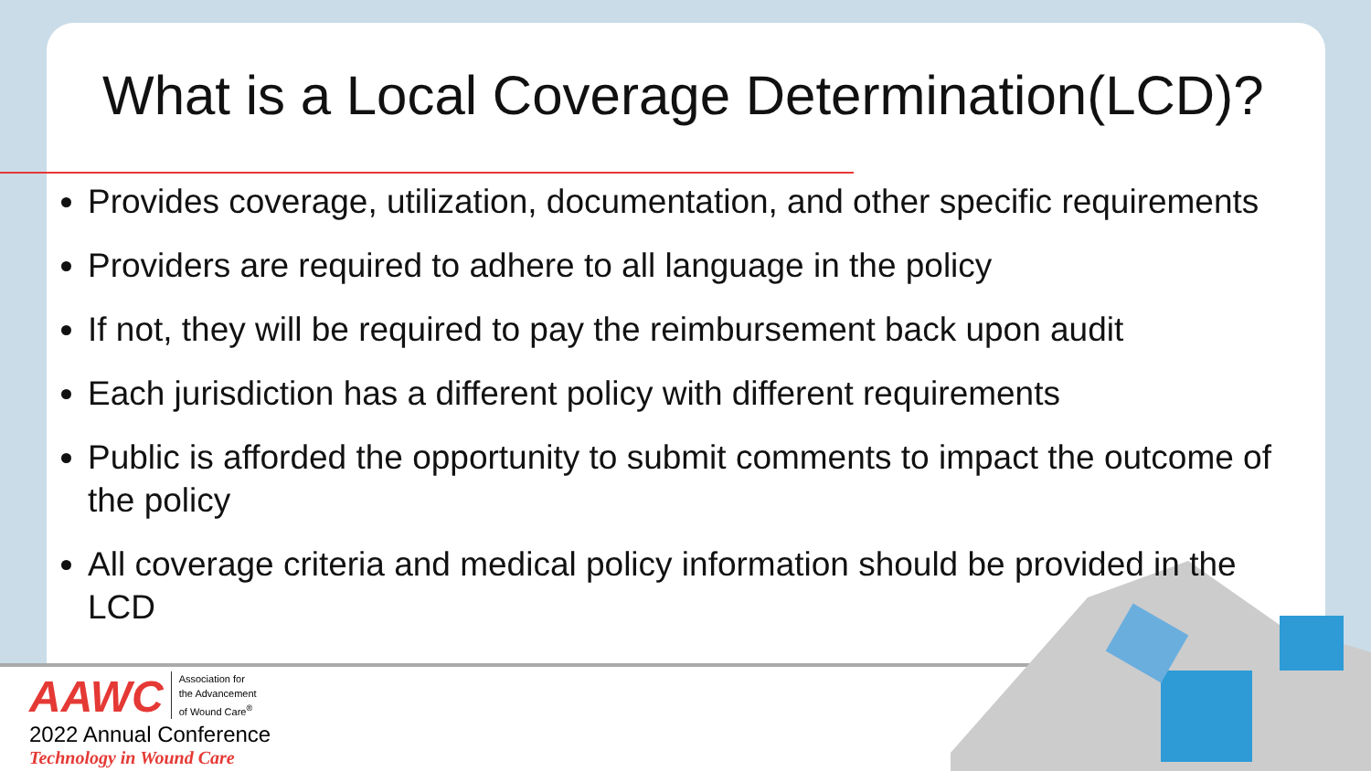What is a Local Coverage Determination(LCD)?
Provides coverage, utilization, documentation, and other specific requirements
Providers are required to adhere to all language in the policy
If not, they will be required to pay the reimbursement back upon audit
Each jurisdiction has a different policy with different requirements
Public is afforded the opportunity to submit comments to impact the outcome of the policy
All coverage criteria and medical policy information should be provided in the LCD
AAWC Association for
the Advancement
of Wound Care<sup>®</sup>
2022 Annual Conference
Technology in Wound Care